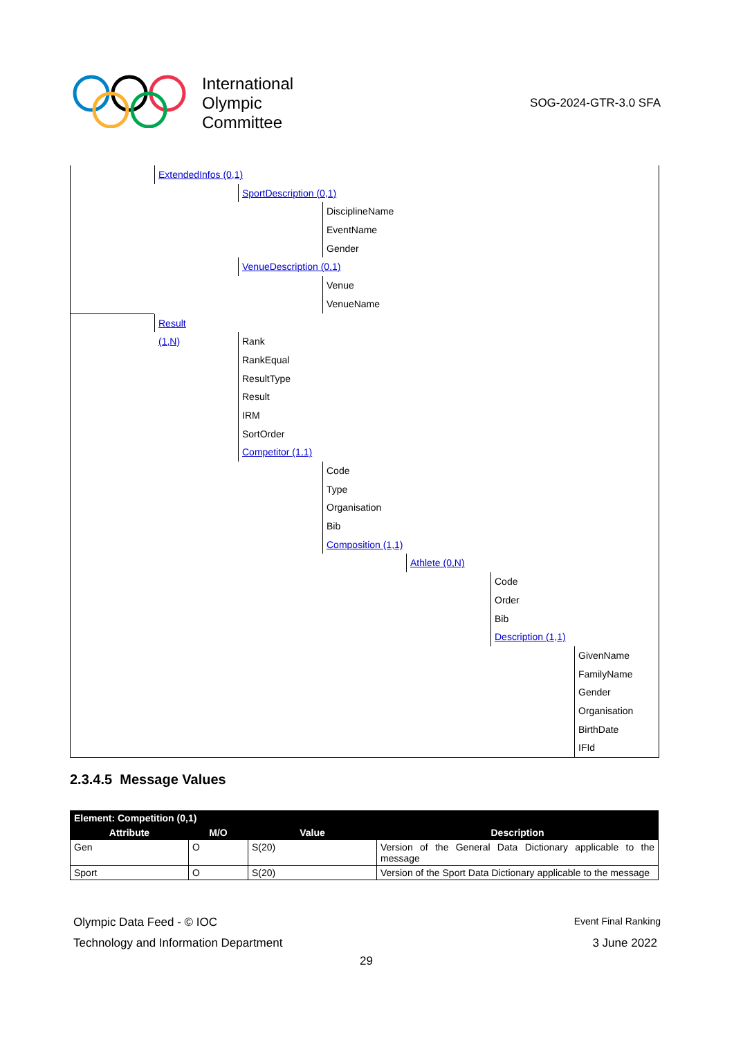International
Olympic
Committee
SOG-2024-GTR-3.0 SFA
ExtendedInfos (0,1) SportDescription (0,1) DisciplineName EventName Gender
VenueDescription (0,1) Venue VenueName
Result (1,N) Rank RankEqual ResultType Result IRM SortOrder Competitor (1,1) Code Type Organisation Bib Composition (1,1) Athlete (0,N) Code Order Bib Description (1,1) GivenName FamilyName Gender Organisation BirthDate IFId
2.3.4.5 Message Values
| Element: Competition (0,1) | | | |
| --- | --- | --- | --- |
| Attribute | M/O | Value | Description |
| Gen | O | S(20) | Version of the General Data Dictionary applicable to the message |
| Sport | O | S(20) | Version of the Sport Data Dictionary applicable to the message |
Olympic Data Feed - © IOC Event Final Ranking
Technology and Information Department
3 June 2022
29